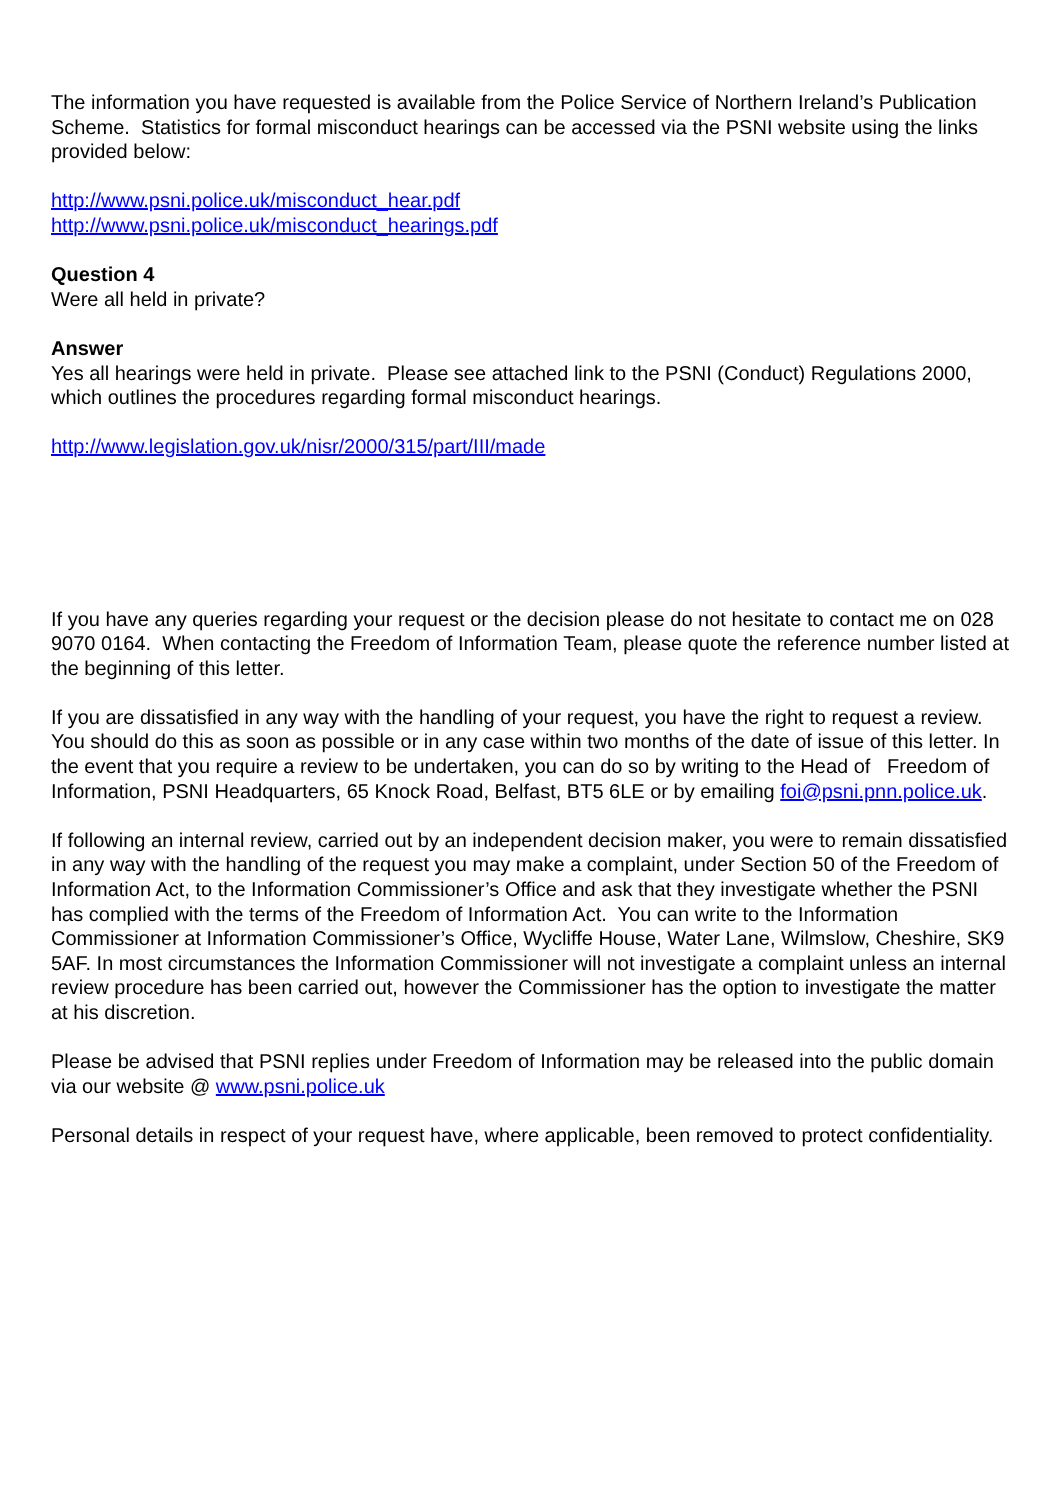The information you have requested is available from the Police Service of Northern Ireland’s Publication Scheme. Statistics for formal misconduct hearings can be accessed via the PSNI website using the links provided below:
http://www.psni.police.uk/misconduct_hear.pdf
http://www.psni.police.uk/misconduct_hearings.pdf
Question 4
Were all held in private?
Answer
Yes all hearings were held in private. Please see attached link to the PSNI (Conduct) Regulations 2000, which outlines the procedures regarding formal misconduct hearings.
http://www.legislation.gov.uk/nisr/2000/315/part/III/made
If you have any queries regarding your request or the decision please do not hesitate to contact me on 028 9070 0164. When contacting the Freedom of Information Team, please quote the reference number listed at the beginning of this letter.
If you are dissatisfied in any way with the handling of your request, you have the right to request a review. You should do this as soon as possible or in any case within two months of the date of issue of this letter. In the event that you require a review to be undertaken, you can do so by writing to the Head of Freedom of Information, PSNI Headquarters, 65 Knock Road, Belfast, BT5 6LE or by emailing foi@psni.pnn.police.uk.
If following an internal review, carried out by an independent decision maker, you were to remain dissatisfied in any way with the handling of the request you may make a complaint, under Section 50 of the Freedom of Information Act, to the Information Commissioner’s Office and ask that they investigate whether the PSNI has complied with the terms of the Freedom of Information Act. You can write to the Information Commissioner at Information Commissioner’s Office, Wycliffe House, Water Lane, Wilmslow, Cheshire, SK9 5AF. In most circumstances the Information Commissioner will not investigate a complaint unless an internal review procedure has been carried out, however the Commissioner has the option to investigate the matter at his discretion.
Please be advised that PSNI replies under Freedom of Information may be released into the public domain via our website @ www.psni.police.uk
Personal details in respect of your request have, where applicable, been removed to protect confidentiality.